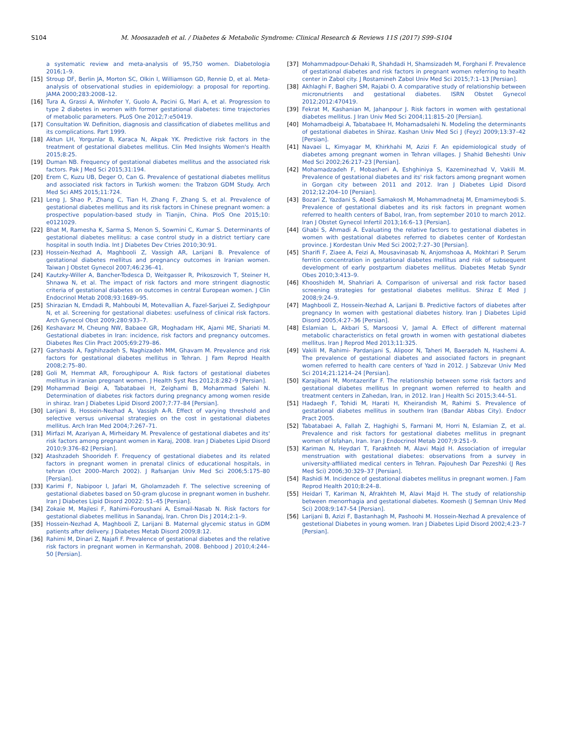S104 M. Moosazadeh et al. / Diabetes & Metabolic Syndrome: Clinical Research & Reviews 11S (2017) S99–S104
a systematic review and meta-analysis of 95,750 women. Diabetologia 2016;1–9.
[15] Stroup DF, Berlin JA, Morton SC, Olkin I, Williamson GD, Rennie D, et al. Meta-analysis of observational studies in epidemiology: a proposal for reporting. JAMA 2000;283:2008–12.
[16] Tura A, Grassi A, Winhofer Y, Guolo A, Pacini G, Mari A, et al. Progression to type 2 diabetes in women with former gestational diabetes: time trajectories of metabolic parameters. PLoS One 2012;7:e50419.
[17] Consultation W. Definition, diagnosis and classification of diabetes mellitus and its complications. Part 1999.
[18] Aktun LH, Yorgunlar B, Karaca N, Akpak YK. Predictive risk factors in the treatment of gestational diabetes mellitus. Clin Med Insights Women's Health 2015;8:25.
[19] Duman NB. Frequency of gestational diabetes mellitus and the associated risk factors. Pak J Med Sci 2015;31:194.
[20] Erem C, Kuzu UB, Deger O, Can G. Prevalence of gestational diabetes mellitus and associated risk factors in Turkish women: the Trabzon GDM Study. Arch Med Sci AMS 2015;11:724.
[21] Leng J, Shao P, Zhang C, Tian H, Zhang F, Zhang S, et al. Prevalence of gestational diabetes mellitus and its risk factors in Chinese pregnant women: a prospective population-based study in Tianjin, China. PloS One 2015;10: e0121029.
[22] Bhat M, Ramesha K, Sarma S, Menon S, Sowmini C, Kumar S. Determinants of gestational diabetes mellitus: a case control study in a district tertiary care hospital in south India. Int J Diabetes Dev Ctries 2010;30:91.
[23] Hossein-Nezhad A, Maghbooli Z, Vassigh AR, Larijani B. Prevalence of gestational diabetes mellitus and pregnancy outcomes in Iranian women. Taiwan J Obstet Gynecol 2007;46:236–41.
[24] Kautzky-Willer A, Bancher-Todesca D, Weitgasser R, Prikoszovich T, Steiner H, Shnawa N, et al. The impact of risk factors and more stringent diagnostic criteria of gestational diabetes on outcomes in central European women. J Clin Endocrinol Metab 2008;93:1689–95.
[25] Shirazian N, Emdadi R, Mahboubi M, Motevallian A, Fazel-Sarjuei Z, Sedighpour N, et al. Screening for gestational diabetes: usefulness of clinical risk factors. Arch Gynecol Obst 2009;280:933–7.
[26] Keshavarz M, Cheung NW, Babaee GR, Moghadam HK, Ajami ME, Shariati M. Gestational diabetes in Iran: incidence, risk factors and pregnancy outcomes. Diabetes Res Clin Pract 2005;69:279–86.
[27] Garshasbi A, Faghihzadeh S, Naghizadeh MM, Ghavam M. Prevalence and risk factors for gestational diabetes mellitus in Tehran. J Fam Reprod Health 2008;2:75–80.
[28] Goli M, Hemmat AR, Foroughipour A. Risk factors of gestational diabetes mellitus in iranian pregnant women. J Health Syst Res 2012;8:282–9 [Persian].
[29] Mohammad Beigi A, Tabatabaei H, Zeighami B, Mohammad Salehi N. Determination of diabetes risk factors during pregnancy among women reside in shiraz. Iran J Diabetes Lipid Disord 2007;7:77–84 [Persian].
[30] Larijani B, Hossein-Nezhad A, Vassigh A-R. Effect of varying threshold and selective versus universal strategies on the cost in gestational diabetes mellitus. Arch Iran Med 2004;7:267–71.
[31] Mirfazi M, Azariyan A, Mirheidary M. Prevalence of gestational diabetes and its' risk factors among pregnant women in Karaj, 2008. Iran J Diabetes Lipid Disord 2010;9:376–82 [Persian].
[32] Atashzadeh Shoorideh F. Frequency of gestational diabetes and its related factors in pregnant women in prenatal clinics of educational hospitals, in tehran (Oct 2000–March 2002). J Rafsanjan Univ Med Sci 2006;5:175–80 [Persian].
[33] Karimi F, Nabipoor I, Jafari M, Gholamzadeh F. The selective screening of gestational diabetes based on 50-gram glucose in pregnant women in bushehr. Iran J Diabetes Lipid Disord 20022: 51–45 [Persian].
[34] Zokaie M, Majlesi F, Rahimi-Foroushani A, Esmail-Nasab N. Risk factors for gestational diabetes mellitus in Sanandaj, Iran. Chron Dis J 2014;2:1–9.
[35] Hossein-Nezhad A, Maghbooli Z, Larijani B. Maternal glycemic status in GDM patients after delivery. J Diabetes Metab Disord 2009;8:12.
[36] Rahimi M, Dinari Z, Najafi F. Prevalence of gestational diabetes and the relative risk factors in pregnant women in Kermanshah, 2008. Behbood J 2010;4:244–50 [Persian].
[37] Mohammadpour-Dehaki R, Shahdadi H, Shamsizadeh M, Forghani F. Prevalence of gestational diabetes and risk factors in pregnant women referring to health center in Zabol city. J Rostamineh Zabol Univ Med Sci 2015;7:1–13 [Persian].
[38] Akhlaghi F, Bagheri SM, Rajabi O. A comparative study of relationship between micronutrients and gestational diabetes. ISRN Obstet Gynecol 2012;2012:470419.
[39] Fekrat M, Kashanian M, Jahanpour J. Risk factors in women with gestational diabetes mellitus. J Iran Univ Med Sci 2004;11:815–20 [Persian].
[40] Mohamadbeigi A, Tabatabaee H, Mohamadsalehi N. Modeling the determinants of gestational diabetes in Shiraz. Kashan Univ Med Sci J (Feyz) 2009;13:37–42 [Persian].
[41] Navaei L, Kimyagar M, Khirkhahi M, Azizi F. An epidemiological study of diabetes among pregnant women in Tehran villages. J Shahid Beheshti Univ Med Sci 2002;26:217–23 [Persian].
[42] Mohamadzadeh F, Mobasheri A, Eshghiniya S, Kazeminezhad V, Vakili M. Prevalence of gestational diabetes and its' risk factors among pregnant women in Gorgan city between 2011 and 2012. Iran J Diabetes Lipid Disord 2012;12:204–10 [Persian].
[43] Bozari Z, Yazdani S, Abedi Samakosh M, Mohammadnetaj M, Emamimeybodi S. Prevalence of gestational diabetes and its risk factors in pregnant women referred to health centers of Babol, Iran, from september 2010 to march 2012. Iran J Obstet Gynecol Infertil 2013;16:6–13 [Persian].
[44] Ghabi S, Ahmadi A. Evaluating the relative factors to gestational diabetes in women with gestational diabetes referred to diabetes center of Kordestan province. J Kordestan Univ Med Sci 2002;7:27–30 [Persian].
[45] Sharifi F, Ziaee A, Feizi A, Mousavinasab N, Anjomshoaa A, Mokhtari P. Serum ferritin concentration in gestational diabetes mellitus and risk of subsequent development of early postpartum diabetes mellitus. Diabetes Metab Syndr Obes 2010;3:413–9.
[46] Khooshideh M, Shahriari A. Comparison of universal and risk factor based screening strategies for gestational diabetes mellitus. Shiraz E Med J 2008;9:24–9.
[47] Maghbooli Z, Hossein-Nezhad A, Larijani B. Predictive factors of diabetes after pregnancy In women with gestational diabetes history. Iran J Diabetes Lipid Disord 2005;4:27–36 [Persian].
[48] Eslamian L, Akbari S, Marsoosi V, Jamal A. Effect of different maternal metabolic characteristics on fetal growth in women with gestational diabetes mellitus. Iran J Reprod Med 2013;11:325.
[49] Vakili M, Rahimi- Pardanjani S, Alipoor N, Taheri M, Baeradeh N, Hashemi A. The prevalence of gestational diabetes and associated factors in pregnant women referred to health care centers of Yazd in 2012. J Sabzevar Univ Med Sci 2014;21:1214–24 [Persian].
[50] Karajibani M, Montazerifar F. The relationship between some risk factors and gestational diabetes mellitus In pregnant women referred to health and treatment centers in Zahedan, Iran, in 2012. Iran J Health Sci 2015;3:44–51.
[51] Hadaegh F, Tohidi M, Harati H, Kheirandish M, Rahimi S. Prevalence of gestational diabetes mellitus in southern Iran (Bandar Abbas City). Endocr Pract 2005.
[52] Tabatabaei A, Fallah Z, Haghighi S, Farmani M, Horri N, Eslamian Z, et al. Prevalence and risk factors for gestational diabetes mellitus in pregnant women of Isfahan, Iran. Iran J Endocrinol Metab 2007;9:251–9.
[53] Kariman N, Heydari T, Farakhteh M, Alavi Majd H. Association of irregular menstruation with gestational diabetes: observations from a survey in university-affiliated medical centers in Tehran. Pajouhesh Dar Pezeshki (J Res Med Sci) 2006;30:329–37 [Persian].
[54] Rashidi M. Incidence of gestational diabetes mellitus in pregnant women. J Fam Reprod Health 2010;8:24–8.
[55] Heidari T, Kariman N, Afrakhteh M, Alavi Majd H. The study of relationship between menorrhagia and gestational diabetes. Koomesh (J Semnan Univ Med Sci) 2008;9:147–54 [Persian].
[56] Larijani B, Azizi F, Bastanhagh M, Pashoohi M. Hossein-Nezhad A prevalence of gestetional Diabetes in young women. Iran J Diabetes Lipid Disord 2002;4:23–7 [Persian].